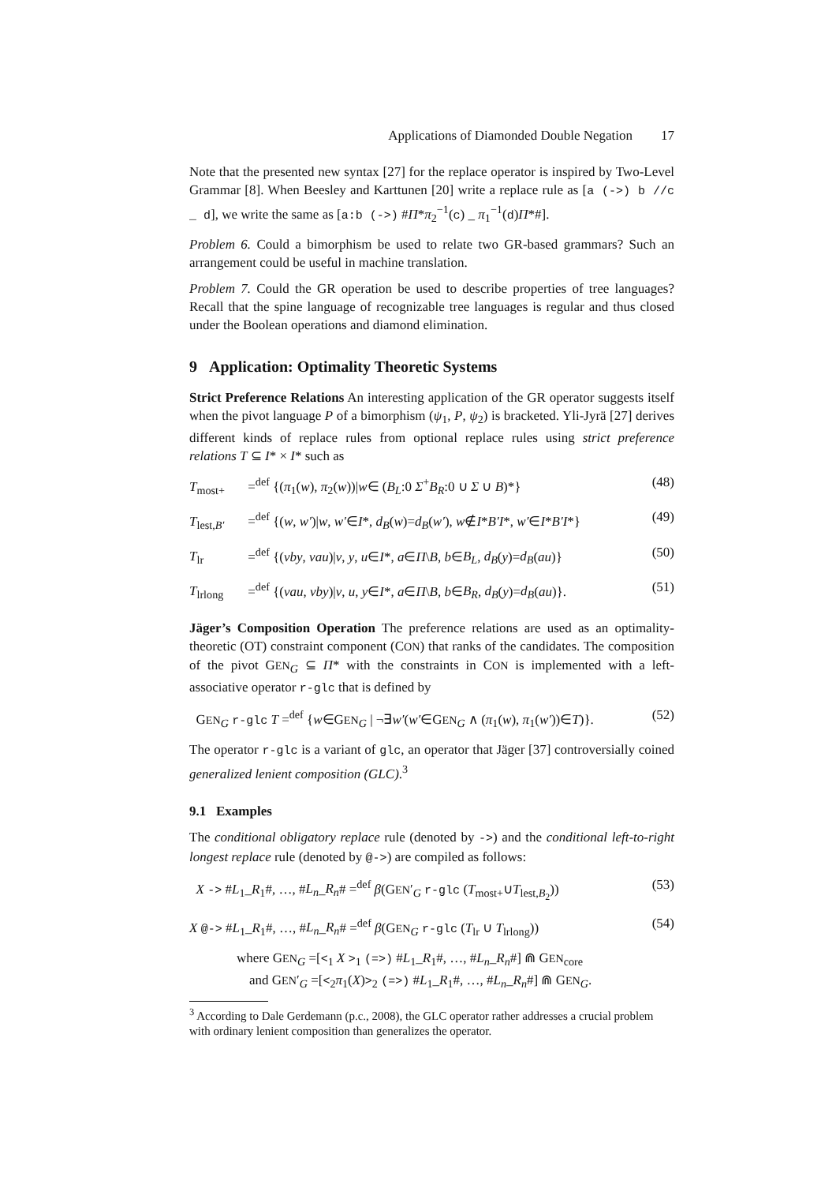Applications of Diamonded Double Negation 17
Note that the presented new syntax [27] for the replace operator is inspired by Two-Level Grammar [8]. When Beesley and Karttunen [20] write a replace rule as [a (->) b //c _ d], we write the same as [a:b (->) #Π*π<sub>2</sub><sup>−1</sup>(c) _ π<sub>1</sub><sup>−1</sup>(d)Π*#].
Problem 6. Could a bimorphism be used to relate two GR-based grammars? Such an arrangement could be useful in machine translation.
Problem 7. Could the GR operation be used to describe properties of tree languages? Recall that the spine language of recognizable tree languages is regular and thus closed under the Boolean operations and diamond elimination.
9 Application: Optimality Theoretic Systems
Strict Preference Relations An interesting application of the GR operator suggests itself when the pivot language P of a bimorphism (ψ<sub>1</sub>, P, ψ<sub>2</sub>) is bracketed. Yli-Jyrä [27] derives different kinds of replace rules from optional replace rules using strict preference relations T ⊆ I* × I* such as
T<sub>most+</sub> =<sup>def</sup> {(π<sub>1</sub>(w), π<sub>2</sub>(w))|w∈ (B<sub>L</sub>:0 Σ<sup>+</sup>B<sub>R</sub>:0 ∪ Σ ∪ B)*} (48)
T<sub>lest,B′</sub> =<sup>def</sup> {(w, w′)|w, w′∈I*, d<sub>B</sub>(w)=d<sub>B</sub>(w′), w∉I*B′I*, w′∈I*B′I*} (49)
T<sub>lr</sub> =<sup>def</sup> {(vby, vau)|v, y, u∈I*, a∈Π\B, b∈B<sub>L</sub>, d<sub>B</sub>(y)=d<sub>B</sub>(au)} (50)
T<sub>lrlong</sub> =<sup>def</sup> {(vau, vby)|v, u, y∈I*, a∈Π\B, b∈B<sub>R</sub>, d<sub>B</sub>(y)=d<sub>B</sub>(au)}. (51)
Jäger’s Composition Operation The preference relations are used as an optimality-theoretic (OT) constraint component (CON) that ranks of the candidates. The composition of the pivot GEN<sub>G</sub> ⊆ Π* with the constraints in CON is implemented with a left-associative operator r-glc that is defined by
GEN<sub>G</sub> r-glc T =<sup>def</sup> {w∈GEN<sub>G</sub> | ¬∃w′(w′∈GEN<sub>G</sub> ∧ (π<sub>1</sub>(w), π<sub>1</sub>(w′))∈T)}. (52)
The operator r-glc is a variant of glc, an operator that Jäger [37] controversially coined generalized lenient composition (GLC).<sup>3</sup>
9.1 Examples
The conditional obligatory replace rule (denoted by ->) and the conditional left-to-right longest replace rule (denoted by @->) are compiled as follows:
X -> #L<sub>1</sub>_R<sub>1</sub>#, …, #L<sub>n</sub>_R<sub>n</sub># =<sup>def</sup> β(GEN′<sub>G</sub> r-glc (T<sub>most+</sub>∪T<sub>lest,B<sub>2</sub></sub>)) (53)
X @-> #L<sub>1</sub>_R<sub>1</sub>#, …, #L<sub>n</sub>_R<sub>n</sub># =<sup>def</sup> β(GEN<sub>G</sub> r-glc (T<sub>lr</sub> ∪ T<sub>lrlong</sub>)) (54)
where GEN<sub>G</sub> =[<<sub>1</sub> X ><sub>1</sub> (=>) #L<sub>1</sub>_R<sub>1</sub>#, …, #L<sub>n</sub>_R<sub>n</sub>#] ⋒ GEN<sub>core</sub>
and GEN′<sub>G</sub> =[<<sub>2</sub>π<sub>1</sub>(X)><sub>2</sub> (=>) #L<sub>1</sub>_R<sub>1</sub>#, …, #L<sub>n</sub>_R<sub>n</sub>#] ⋒ GEN<sub>G</sub>.
<sup>3</sup> According to Dale Gerdemann (p.c., 2008), the GLC operator rather addresses a crucial problem with ordinary lenient composition than generalizes the operator.